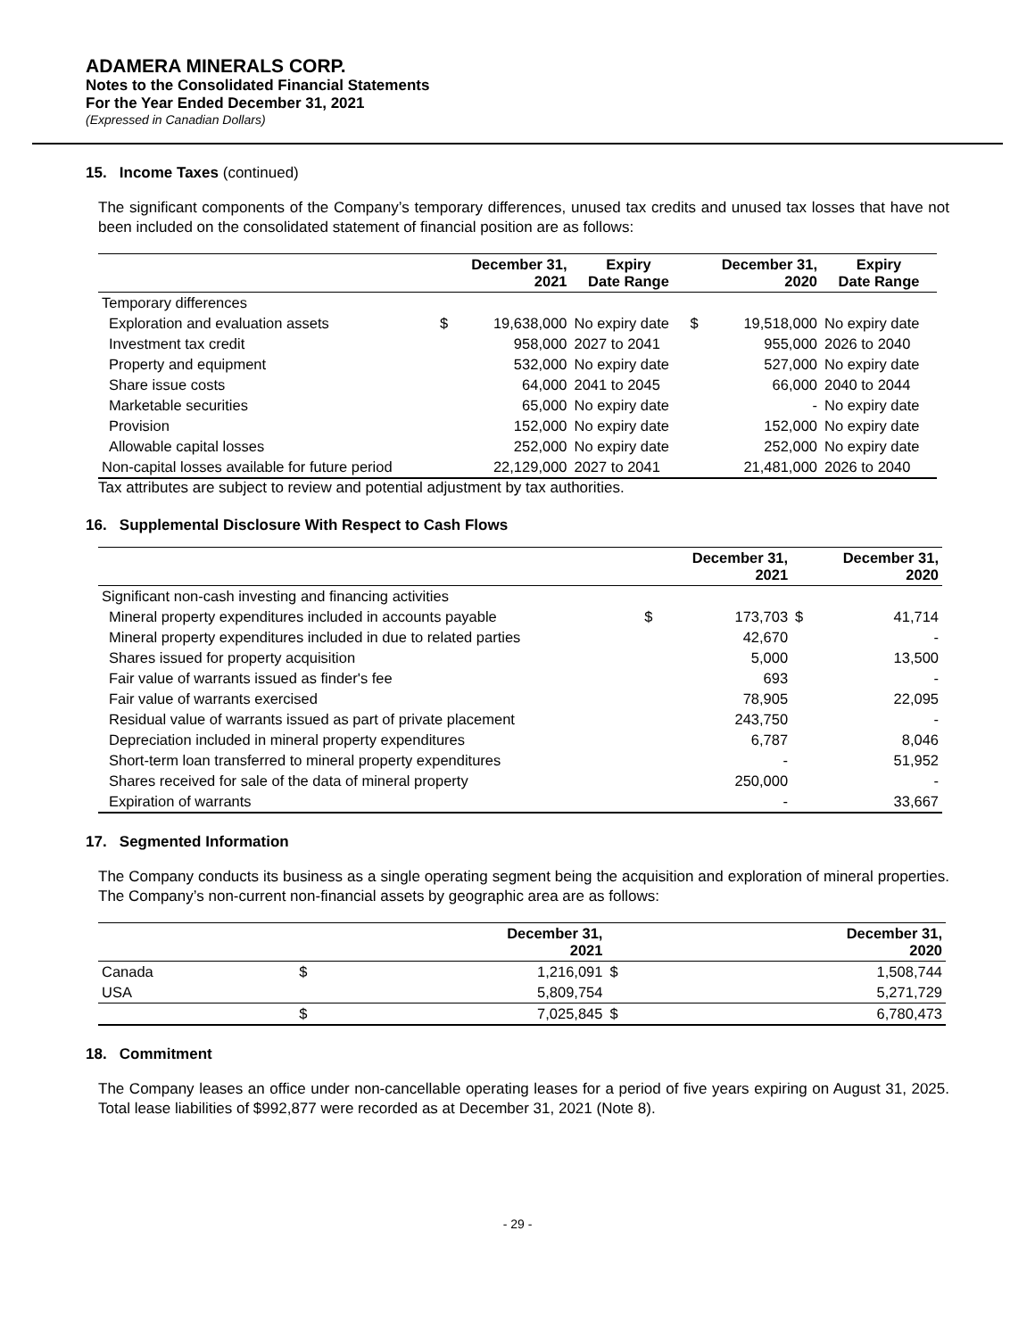ADAMERA MINERALS CORP.
Notes to the Consolidated Financial Statements
For the Year Ended December 31, 2021
(Expressed in Canadian Dollars)
15. Income Taxes (continued)
The significant components of the Company’s temporary differences, unused tax credits and unused tax losses that have not been included on the consolidated statement of financial position are as follows:
| | | December 31, 2021 | Expiry Date Range | | December 31, 2020 | Expiry Date Range |
| --- | --- | --- | --- | --- | --- | --- |
| Temporary differences | | | | | | |
| Exploration and evaluation assets | $ | 19,638,000 | No expiry date | $ | 19,518,000 | No expiry date |
| Investment tax credit | | 958,000 | 2027 to 2041 | | 955,000 | 2026 to 2040 |
| Property and equipment | | 532,000 | No expiry date | | 527,000 | No expiry date |
| Share issue costs | | 64,000 | 2041 to 2045 | | 66,000 | 2040 to 2044 |
| Marketable securities | | 65,000 | No expiry date | | - | No expiry date |
| Provision | | 152,000 | No expiry date | | 152,000 | No expiry date |
| Allowable capital losses | | 252,000 | No expiry date | | 252,000 | No expiry date |
| Non-capital losses available for future period | | 22,129,000 | 2027 to 2041 | | 21,481,000 | 2026 to 2040 |
Tax attributes are subject to review and potential adjustment by tax authorities.
16. Supplemental Disclosure With Respect to Cash Flows
| | | December 31, 2021 | | December 31, 2020 |
| --- | --- | --- | --- | --- |
| Significant non-cash investing and financing activities | | | | |
| Mineral property expenditures included in accounts payable | $ | 173,703 | $ | 41,714 |
| Mineral property expenditures included in due to related parties | | 42,670 | | - |
| Shares issued for property acquisition | | 5,000 | | 13,500 |
| Fair value of warrants issued as finder's fee | | 693 | | - |
| Fair value of warrants exercised | | 78,905 | | 22,095 |
| Residual value of warrants issued as part of private placement | | 243,750 | | - |
| Depreciation included in mineral property expenditures | | 6,787 | | 8,046 |
| Short-term loan transferred to mineral property expenditures | | - | | 51,952 |
| Shares received for sale of the data of mineral property | | 250,000 | | - |
| Expiration of warrants | | - | | 33,667 |
17. Segmented Information
The Company conducts its business as a single operating segment being the acquisition and exploration of mineral properties. The Company’s non-current non-financial assets by geographic area are as follows:
| | | December 31, 2021 | | December 31, 2020 |
| --- | --- | --- | --- | --- |
| Canada | $ | 1,216,091 | $ | 1,508,744 |
| USA | | 5,809,754 | | 5,271,729 |
| | $ | 7,025,845 | $ | 6,780,473 |
18. Commitment
The Company leases an office under non-cancellable operating leases for a period of five years expiring on August 31, 2025. Total lease liabilities of $992,877 were recorded as at December 31, 2021 (Note 8).
- 29 -